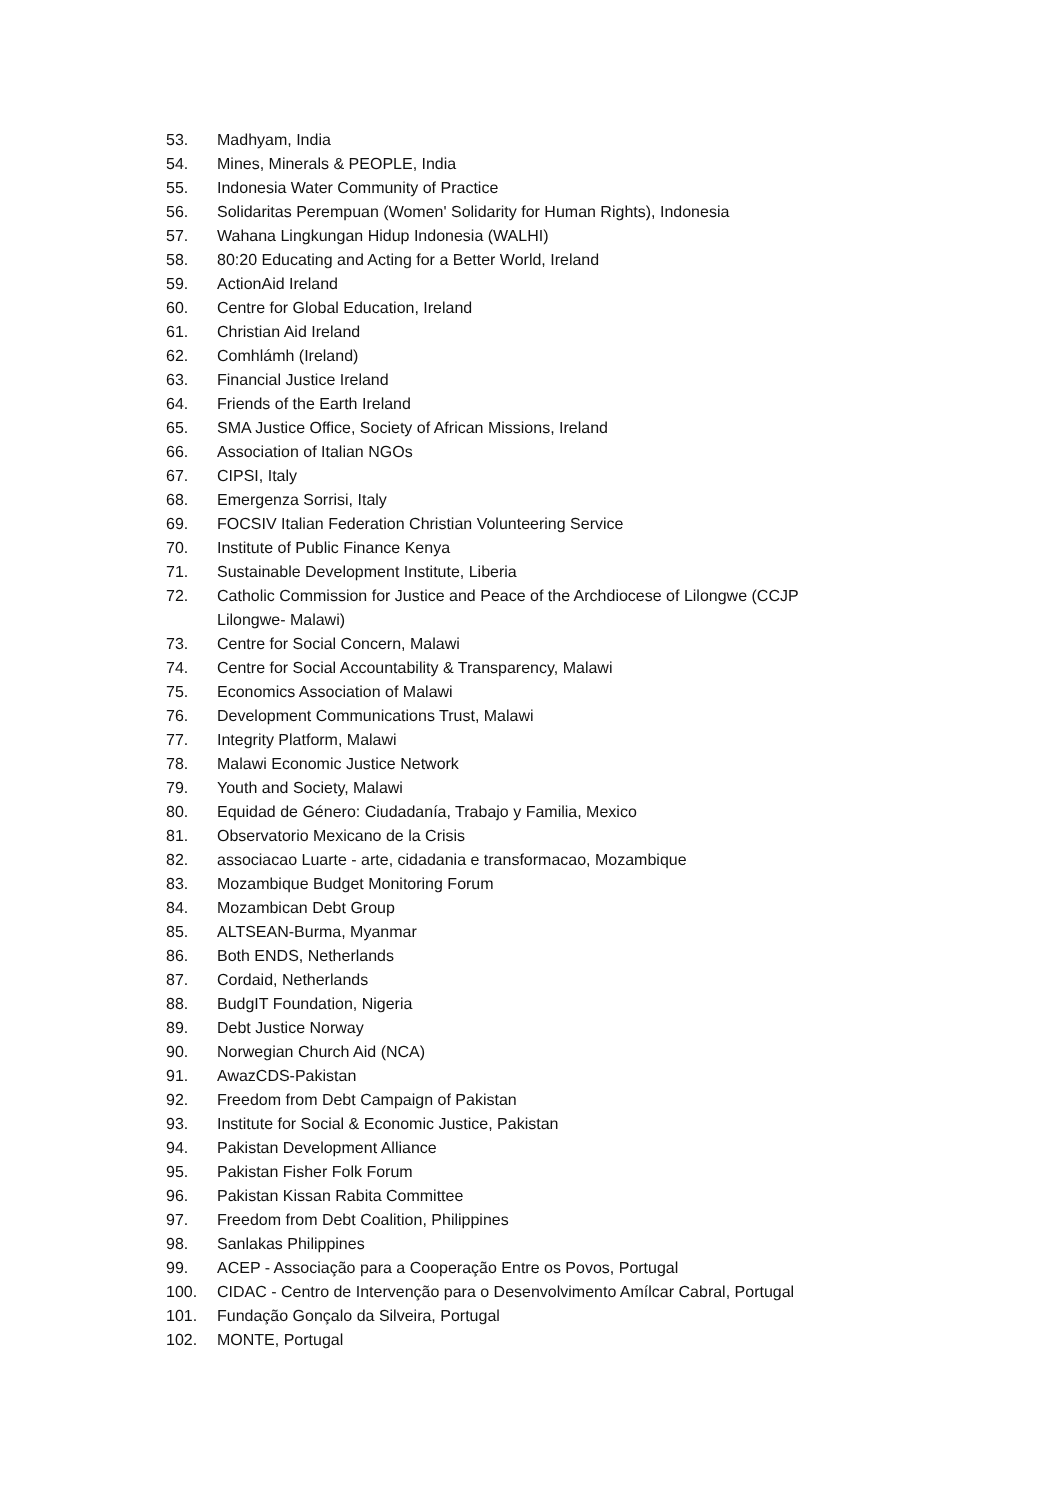53. Madhyam, India
54. Mines, Minerals & PEOPLE, India
55. Indonesia Water Community of Practice
56. Solidaritas Perempuan (Women' Solidarity for Human Rights), Indonesia
57. Wahana Lingkungan Hidup Indonesia (WALHI)
58. 80:20 Educating and Acting for a Better World, Ireland
59. ActionAid Ireland
60. Centre for Global Education, Ireland
61. Christian Aid Ireland
62. Comhlámh (Ireland)
63. Financial Justice Ireland
64. Friends of the Earth Ireland
65. SMA Justice Office, Society of African Missions, Ireland
66. Association of Italian NGOs
67. CIPSI, Italy
68. Emergenza Sorrisi, Italy
69. FOCSIV Italian Federation Christian Volunteering Service
70. Institute of Public Finance Kenya
71. Sustainable Development Institute, Liberia
72. Catholic Commission for Justice and Peace of the Archdiocese of Lilongwe (CCJP Lilongwe- Malawi)
73. Centre for Social Concern, Malawi
74. Centre for Social Accountability & Transparency, Malawi
75. Economics Association of Malawi
76. Development Communications Trust, Malawi
77. Integrity Platform, Malawi
78. Malawi Economic Justice Network
79. Youth and Society, Malawi
80. Equidad de Género: Ciudadanía, Trabajo y Familia, Mexico
81. Observatorio Mexicano de la Crisis
82. associacao Luarte - arte, cidadania e transformacao, Mozambique
83. Mozambique Budget Monitoring Forum
84. Mozambican Debt Group
85. ALTSEAN-Burma, Myanmar
86. Both ENDS, Netherlands
87. Cordaid, Netherlands
88. BudgIT Foundation, Nigeria
89. Debt Justice Norway
90. Norwegian Church Aid (NCA)
91. AwazCDS-Pakistan
92. Freedom from Debt Campaign of Pakistan
93. Institute for Social & Economic Justice, Pakistan
94. Pakistan Development Alliance
95. Pakistan Fisher Folk Forum
96. Pakistan Kissan Rabita Committee
97. Freedom from Debt Coalition, Philippines
98. Sanlakas Philippines
99. ACEP - Associação para a Cooperação Entre os Povos, Portugal
100. CIDAC - Centro de Intervenção para o Desenvolvimento Amílcar Cabral, Portugal
101. Fundação Gonçalo da Silveira, Portugal
102. MONTE, Portugal